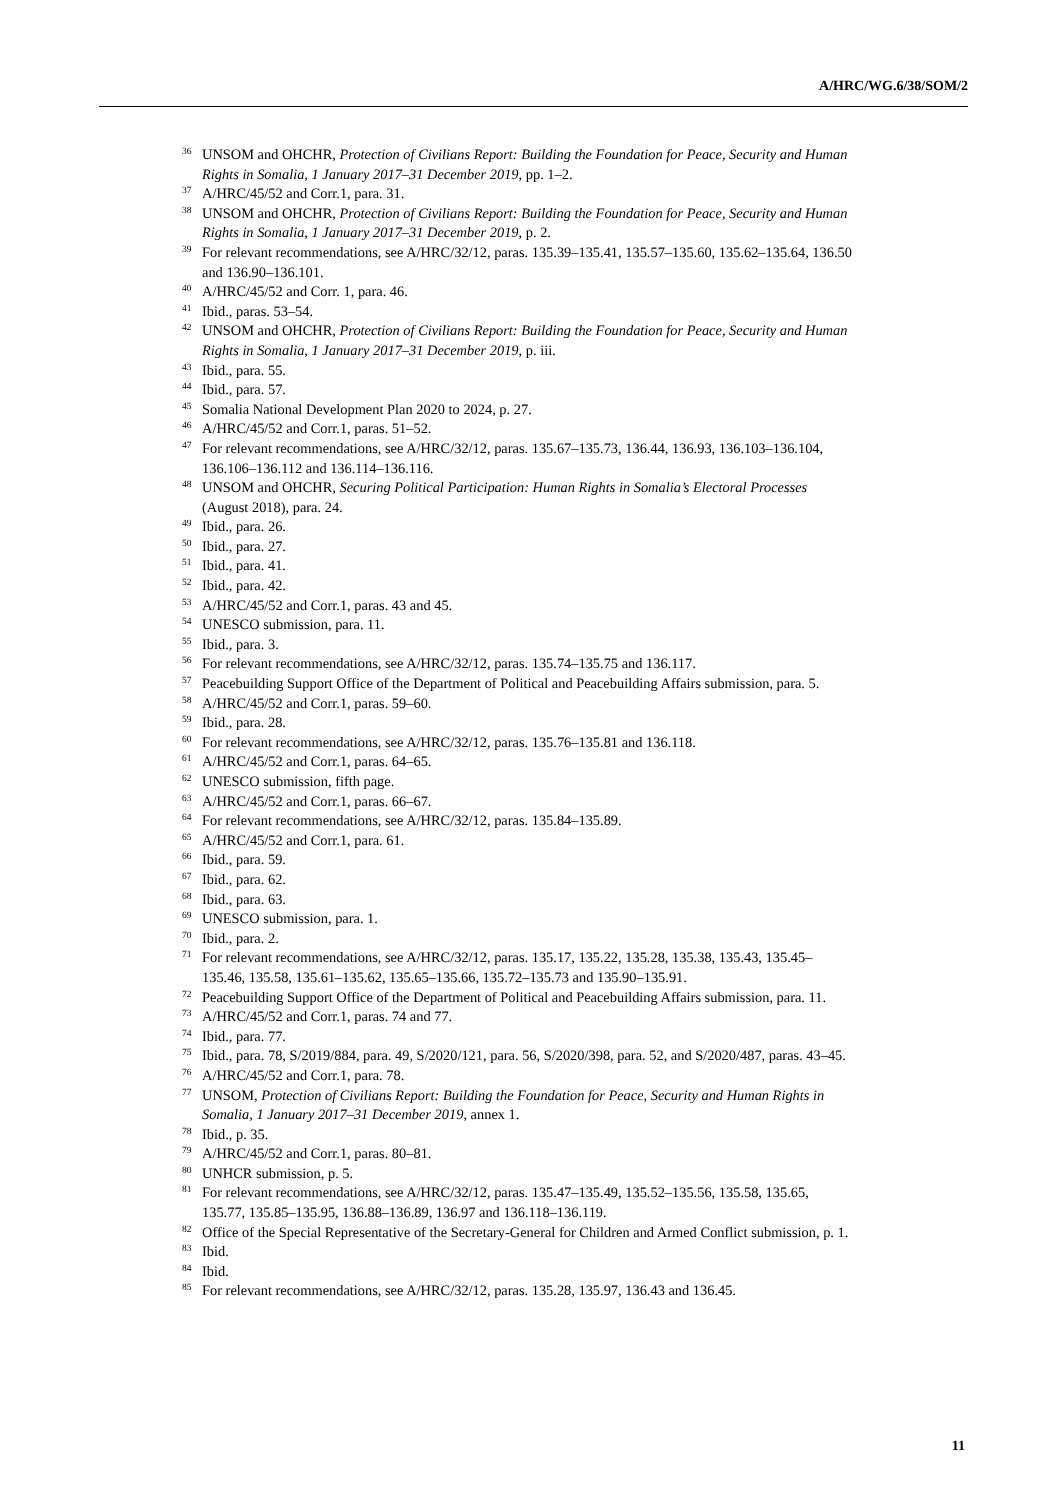A/HRC/WG.6/38/SOM/2
<sup>36</sup> UNSOM and OHCHR, Protection of Civilians Report: Building the Foundation for Peace, Security and Human Rights in Somalia, 1 January 2017–31 December 2019, pp. 1–2.
<sup>37</sup> A/HRC/45/52 and Corr.1, para. 31.
<sup>38</sup> UNSOM and OHCHR, Protection of Civilians Report: Building the Foundation for Peace, Security and Human Rights in Somalia, 1 January 2017–31 December 2019, p. 2.
<sup>39</sup> For relevant recommendations, see A/HRC/32/12, paras. 135.39–135.41, 135.57–135.60, 135.62–135.64, 136.50 and 136.90–136.101.
<sup>40</sup> A/HRC/45/52 and Corr. 1, para. 46.
<sup>41</sup> Ibid., paras. 53–54.
<sup>42</sup> UNSOM and OHCHR, Protection of Civilians Report: Building the Foundation for Peace, Security and Human Rights in Somalia, 1 January 2017–31 December 2019, p. iii.
<sup>43</sup> Ibid., para. 55.
<sup>44</sup> Ibid., para. 57.
<sup>45</sup> Somalia National Development Plan 2020 to 2024, p. 27.
<sup>46</sup> A/HRC/45/52 and Corr.1, paras. 51–52.
<sup>47</sup> For relevant recommendations, see A/HRC/32/12, paras. 135.67–135.73, 136.44, 136.93, 136.103–136.104, 136.106–136.112 and 136.114–136.116.
<sup>48</sup> UNSOM and OHCHR, Securing Political Participation: Human Rights in Somalia’s Electoral Processes (August 2018), para. 24.
<sup>49</sup> Ibid., para. 26.
<sup>50</sup> Ibid., para. 27.
<sup>51</sup> Ibid., para. 41.
<sup>52</sup> Ibid., para. 42.
<sup>53</sup> A/HRC/45/52 and Corr.1, paras. 43 and 45.
<sup>54</sup> UNESCO submission, para. 11.
<sup>55</sup> Ibid., para. 3.
<sup>56</sup> For relevant recommendations, see A/HRC/32/12, paras. 135.74–135.75 and 136.117.
<sup>57</sup> Peacebuilding Support Office of the Department of Political and Peacebuilding Affairs submission, para. 5.
<sup>58</sup> A/HRC/45/52 and Corr.1, paras. 59–60.
<sup>59</sup> Ibid., para. 28.
<sup>60</sup> For relevant recommendations, see A/HRC/32/12, paras. 135.76–135.81 and 136.118.
<sup>61</sup> A/HRC/45/52 and Corr.1, paras. 64–65.
<sup>62</sup> UNESCO submission, fifth page.
<sup>63</sup> A/HRC/45/52 and Corr.1, paras. 66–67.
<sup>64</sup> For relevant recommendations, see A/HRC/32/12, paras. 135.84–135.89.
<sup>65</sup> A/HRC/45/52 and Corr.1, para. 61.
<sup>66</sup> Ibid., para. 59.
<sup>67</sup> Ibid., para. 62.
<sup>68</sup> Ibid., para. 63.
<sup>69</sup> UNESCO submission, para. 1.
<sup>70</sup> Ibid., para. 2.
<sup>71</sup> For relevant recommendations, see A/HRC/32/12, paras. 135.17, 135.22, 135.28, 135.38, 135.43, 135.45–135.46, 135.58, 135.61–135.62, 135.65–135.66, 135.72–135.73 and 135.90–135.91.
<sup>72</sup> Peacebuilding Support Office of the Department of Political and Peacebuilding Affairs submission, para. 11.
<sup>73</sup> A/HRC/45/52 and Corr.1, paras. 74 and 77.
<sup>74</sup> Ibid., para. 77.
<sup>75</sup> Ibid., para. 78, S/2019/884, para. 49, S/2020/121, para. 56, S/2020/398, para. 52, and S/2020/487, paras. 43–45.
<sup>76</sup> A/HRC/45/52 and Corr.1, para. 78.
<sup>77</sup> UNSOM, Protection of Civilians Report: Building the Foundation for Peace, Security and Human Rights in Somalia, 1 January 2017–31 December 2019, annex 1.
<sup>78</sup> Ibid., p. 35.
<sup>79</sup> A/HRC/45/52 and Corr.1, paras. 80–81.
<sup>80</sup> UNHCR submission, p. 5.
<sup>81</sup> For relevant recommendations, see A/HRC/32/12, paras. 135.47–135.49, 135.52–135.56, 135.58, 135.65, 135.77, 135.85–135.95, 136.88–136.89, 136.97 and 136.118–136.119.
<sup>82</sup> Office of the Special Representative of the Secretary-General for Children and Armed Conflict submission, p. 1.
<sup>83</sup> Ibid.
<sup>84</sup> Ibid.
<sup>85</sup> For relevant recommendations, see A/HRC/32/12, paras. 135.28, 135.97, 136.43 and 136.45.
11